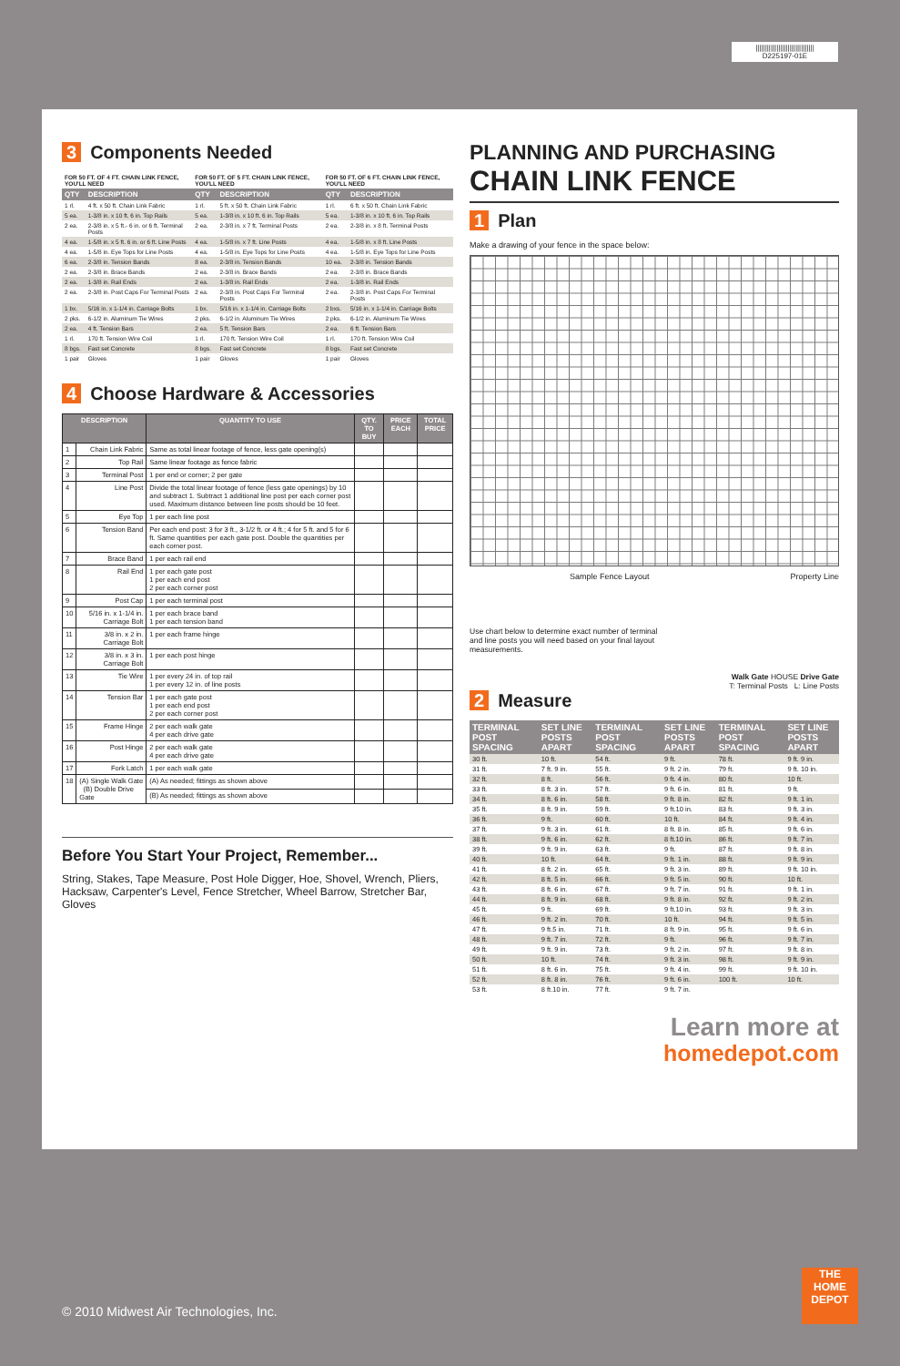|||||||||||||||||||||||||||||||
D225197-01E
3 Components Needed
| FOR 50 FT. OF 4 FT. CHAIN LINK FENCE, YOU'LL NEED | | FOR 50 FT. OF 5 FT. CHAIN LINK FENCE, YOU'LL NEED | | FOR 50 FT. OF 6 FT. CHAIN LINK FENCE, YOU'LL NEED | |
| QTY | DESCRIPTION | QTY | DESCRIPTION | QTY | DESCRIPTION |
| 1 rl. | 4 ft. x 50 ft. Chain Link Fabric | 1 rl. | 5 ft. x 50 ft. Chain Link Fabric | 1 rl. | 6 ft. x 50 ft. Chain Link Fabric |
| 5 ea. | 1-3/8 in. x 10 ft. 6 in. Top Rails | 5 ea. | 1-3/8 in. x 10 ft. 6 in. Top Rails | 5 ea. | 1-3/8 in. x 10 ft. 6 in. Top Rails |
| 2 ea. | 2-3/8 in. x 5 ft.- 6 in. or 6 ft. Terminal Posts | 2 ea. | 2-3/8 in. x 7 ft. Terminal Posts | 2 ea. | 2-3/8 in. x 8 ft. Terminal Posts |
| 4 ea. | 1-5/8 in. x 5 ft. 6 in. or 6 ft. Line Posts | 4 ea. | 1-5/8 in. x 7 ft. Line Posts | 4 ea. | 1-5/8 in. x 8 ft. Line Posts |
| 4 ea. | 1-5/8 in. Eye Tops for Line Posts | 4 ea. | 1-5/8 in. Eye Tops for Line Posts | 4 ea. | 1-5/8 in. Eye Tops for Line Posts |
| 6 ea. | 2-3/8 in. Tension Bands | 8 ea. | 2-3/8 in. Tension Bands | 10 ea. | 2-3/8 in. Tension Bands |
| 2 ea. | 2-3/8 in. Brace Bands | 2 ea. | 2-3/8 in. Brace Bands | 2 ea. | 2-3/8 in. Brace Bands |
| 2 ea. | 1-3/8 in. Rail Ends | 2 ea. | 1-3/8 in. Rail Ends | 2 ea. | 1-3/8 in. Rail Ends |
| 2 ea. | 2-3/8 in. Post Caps For Terminal Posts | 2 ea. | 2-3/8 in. Post Caps For Terminal Posts | 2 ea. | 2-3/8 in. Post Caps For Terminal Posts |
| 1 bx. | 5/16 in. x 1-1/4 in. Carriage Bolts | 1 bx. | 5/16 in. x 1-1/4 in. Carriage Bolts | 2 bxs. | 5/16 in. x 1-1/4 in. Carriage Bolts |
| 2 pks. | 6-1/2 in. Aluminum Tie Wires | 2 pks. | 6-1/2 in. Aluminum Tie Wires | 2 pks. | 6-1/2 in. Aluminum Tie Wires |
| 2 ea. | 4 ft. Tension Bars | 2 ea. | 5 ft. Tension Bars | 2 ea. | 6 ft. Tension Bars |
| 1 rl. | 170 ft. Tension Wire Coil | 1 rl. | 170 ft. Tension Wire Coil | 1 rl. | 170 ft. Tension Wire Coil |
| 8 bgs. | Fast set Concrete | 8 bgs. | Fast set Concrete | 8 bgs. | Fast set Concrete |
| 1 pair | Gloves | 1 pair | Gloves | 1 pair | Gloves |
4 Choose Hardware & Accessories
| DESCRIPTION | | QUANTITY TO USE | QTY. TO BUY | PRICE EACH | TOTAL PRICE |
| --- | --- | --- | --- | --- | --- |
| 1 | Chain Link Fabric | Same as total linear footage of fence, less gate opening(s) | | | |
| 2 | Top Rail | Same linear footage as fence fabric | | | |
| 3 | Terminal Post | 1 per end or corner; 2 per gate | | | |
| 4 | Line Post | Divide the total linear footage of fence (less gate openings) by 10 and subtract 1. Subtract 1 additional line post per each corner post used. Maximum distance between line posts should be 10 feet. | | | |
| 5 | Eye Top | 1 per each line post | | | |
| 6 | Tension Band | Per each end post: 3 for 3 ft., 3-1/2 ft. or 4 ft.; 4 for 5 ft. and 5 for 6 ft. Same quantities per each gate post. Double the quantities per each corner post. | | | |
| 7 | Brace Band | 1 per each rail end | | | |
| 8 | Rail End | 1 per each gate post 1 per each end post 2 per each corner post | | | |
| 9 | Post Cap | 1 per each terminal post | | | |
| 10 | 5/16 in. x 1-1/4 in. Carriage Bolt | 1 per each brace band 1 per each tension band | | | |
| 11 | 3/8 in. x 2 in. Carriage Bolt | 1 per each frame hinge | | | |
| 12 | 3/8 in. x 3 in. Carriage Bolt | 1 per each post hinge | | | |
| 13 | Tie Wire | 1 per every 24 in. of top rail 1 per every 12 in. of line posts | | | |
| 14 | Tension Bar | 1 per each gate post 1 per each end post 2 per each corner post | | | |
| 15 | Frame Hinge | 2 per each walk gate 4 per each drive gate | | | |
| 16 | Post Hinge | 2 per each walk gate 4 per each drive gate | | | |
| 17 | Fork Latch | 1 per each walk gate | | | |
| 18 | (A) Single Walk Gate (B) Double Drive Gate | (A) As needed; fittings as shown above | | | |
| | | (B) As needed; fittings as shown above | | | |
Before You Start Your Project, Remember...
String, Stakes, Tape Measure, Post Hole Digger, Hoe, Shovel, Wrench, Pliers, Hacksaw, Carpenter's Level, Fence Stretcher, Wheel Barrow, Stretcher Bar, Gloves
PLANNING AND PURCHASING
CHAIN LINK FENCE
1 Plan
Make a drawing of your fence in the space below:
Sample Fence Layout Property Line
Use chart below to determine exact number of terminal and line posts you will need based on your final layout measurements.
Walk Gate HOUSE Drive Gate
T: Terminal Posts L: Line Posts
2 Measure
| TERMINAL POST SPACING | SET LINE POSTS APART | TERMINAL POST SPACING | SET LINE POSTS APART | TERMINAL POST SPACING | SET LINE POSTS APART |
| --- | --- | --- | --- | --- | --- |
| 30 ft. | 10 ft. | 54 ft. | 9 ft. | 78 ft. | 9 ft. 9 in. |
| 31 ft. | 7 ft. 9 in. | 55 ft. | 9 ft. 2 in. | 79 ft. | 9 ft. 10 in. |
| 32 ft. | 8 ft. | 56 ft. | 9 ft. 4 in. | 80 ft. | 10 ft. |
| 33 ft. | 8 ft. 3 in. | 57 ft. | 9 ft. 6 in. | 81 ft. | 9 ft. |
| 34 ft. | 8 ft. 6 in. | 58 ft. | 9 ft. 8 in. | 82 ft. | 9 ft. 1 in. |
| 35 ft. | 8 ft. 9 in. | 59 ft. | 9 ft.10 in. | 83 ft. | 9 ft. 3 in. |
| 36 ft. | 9 ft. | 60 ft. | 10 ft. | 84 ft. | 9 ft. 4 in. |
| 37 ft. | 9 ft. 3 in. | 61 ft. | 8 ft. 8 in. | 85 ft. | 9 ft. 6 in. |
| 38 ft. | 9 ft. 6 in. | 62 ft. | 8 ft.10 in. | 86 ft. | 9 ft. 7 in. |
| 39 ft. | 9 ft. 9 in. | 63 ft. | 9 ft. | 87 ft. | 9 ft. 8 in. |
| 40 ft. | 10 ft. | 64 ft. | 9 ft. 1 in. | 88 ft. | 9 ft. 9 in. |
| 41 ft. | 8 ft. 2 in. | 65 ft. | 9 ft. 3 in. | 89 ft. | 9 ft. 10 in. |
| 42 ft. | 8 ft. 5 in. | 66 ft. | 9 ft. 5 in. | 90 ft. | 10 ft. |
| 43 ft. | 8 ft. 6 in. | 67 ft. | 9 ft. 7 in. | 91 ft. | 9 ft. 1 in. |
| 44 ft. | 8 ft. 9 in. | 68 ft. | 9 ft. 8 in. | 92 ft. | 9 ft. 2 in. |
| 45 ft. | 9 ft. | 69 ft. | 9 ft.10 in. | 93 ft. | 9 ft. 3 in. |
| 46 ft. | 9 ft. 2 in. | 70 ft. | 10 ft. | 94 ft. | 9 ft. 5 in. |
| 47 ft. | 9 ft.5 in. | 71 ft. | 8 ft. 9 in. | 95 ft. | 9 ft. 6 in. |
| 48 ft. | 9 ft. 7 in. | 72 ft. | 9 ft. | 96 ft. | 9 ft. 7 in. |
| 49 ft. | 9 ft. 9 in. | 73 ft. | 9 ft. 2 in. | 97 ft. | 9 ft. 8 in. |
| 50 ft. | 10 ft. | 74 ft. | 9 ft. 3 in. | 98 ft. | 9 ft. 9 in. |
| 51 ft. | 8 ft. 6 in. | 75 ft. | 9 ft. 4 in. | 99 ft. | 9 ft. 10 in. |
| 52 ft. | 8 ft. 8 in. | 76 ft. | 9 ft. 6 in. | 100 ft. | 10 ft. |
| 53 ft. | 8 ft.10 in. | 77 ft. | 9 ft. 7 in. | | |
Learn more at
homedepot.com
© 2010 Midwest Air Technologies, Inc.
THE
HOME
DEPOT